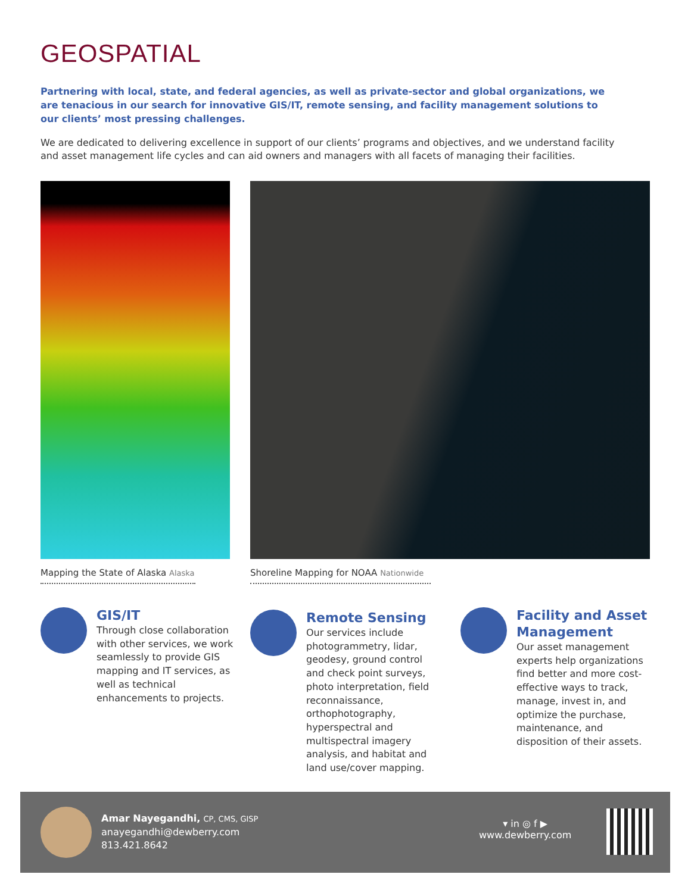GEOSPATIAL
Partnering with local, state, and federal agencies, as well as private-sector and global organizations, we are tenacious in our search for innovative GIS/IT, remote sensing, and facility management solutions to our clients’ most pressing challenges.
We are dedicated to delivering excellence in support of our clients’ programs and objectives, and we understand facility and asset management life cycles and can aid owners and managers with all facets of managing their facilities.
Mapping the State of Alaska Alaska
Shoreline Mapping for NOAA Nationwide
GIS/IT
Through close collaboration with other services, we work seamlessly to provide GIS mapping and IT services, as well as technical enhancements to projects.
Remote Sensing
Our services include photogrammetry, lidar, geodesy, ground control and check point surveys, photo interpretation, field reconnaissance, orthophotography, hyperspectral and multispectral imagery analysis, and habitat and land use/cover mapping.
Facility and Asset Management
Our asset management experts help organizations find better and more cost-effective ways to track, manage, invest in, and optimize the purchase, maintenance, and disposition of their assets.
Amar Nayegandhi, CP, CMS, GISP
anayegandhi@dewberry.com
813.421.8642
▾ in ◎ f ▶
www.dewberry.com